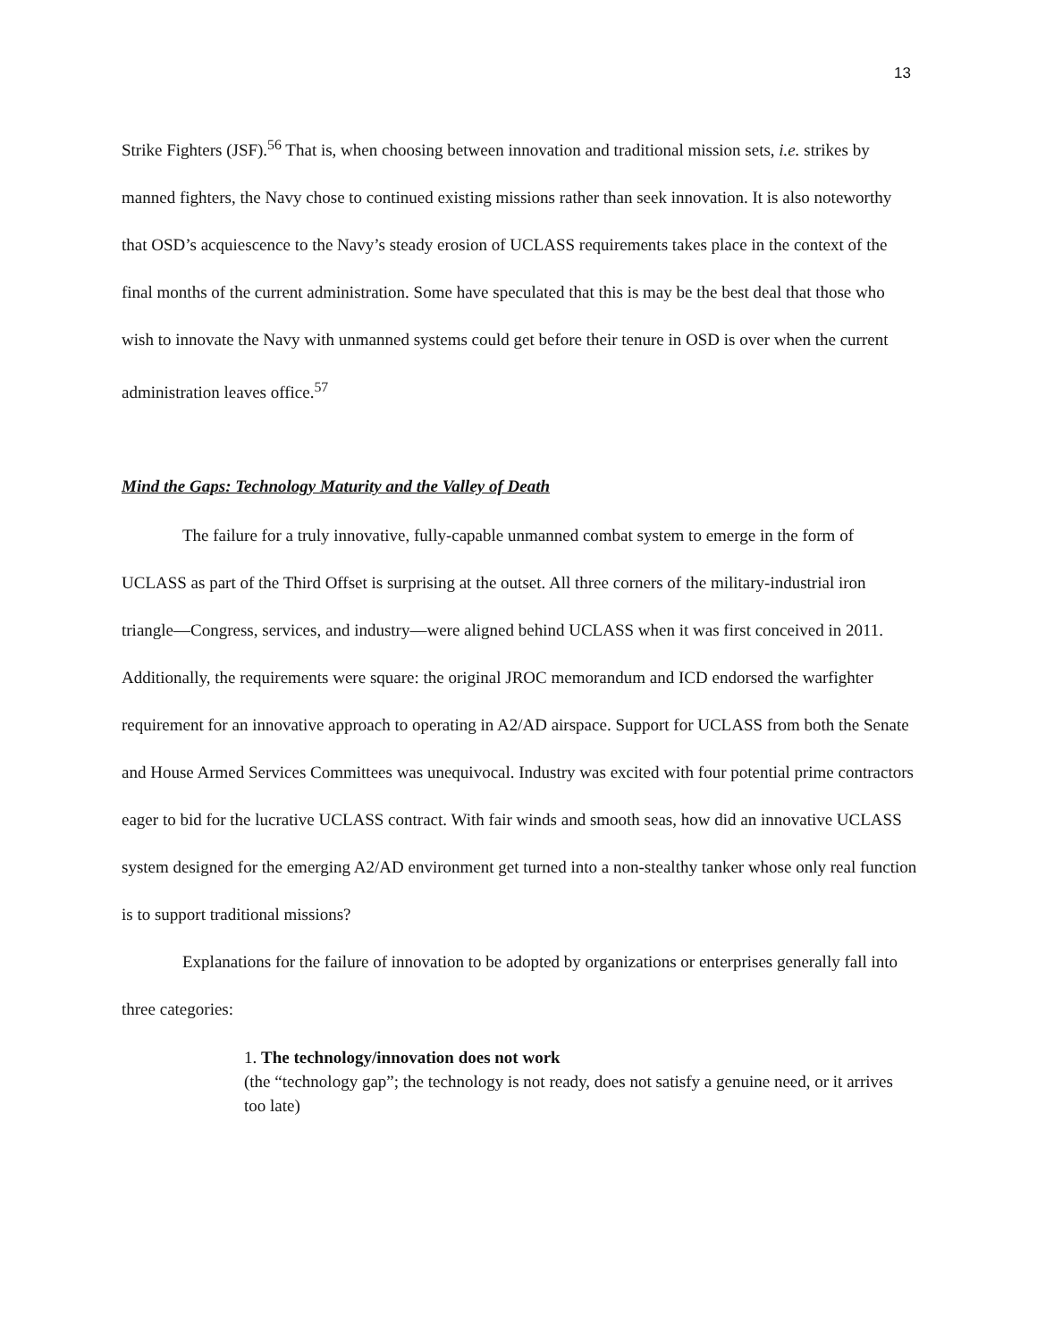13
Strike Fighters (JSF).<sup>56</sup> That is, when choosing between innovation and traditional mission sets, i.e. strikes by manned fighters, the Navy chose to continued existing missions rather than seek innovation. It is also noteworthy that OSD’s acquiescence to the Navy’s steady erosion of UCLASS requirements takes place in the context of the final months of the current administration. Some have speculated that this is may be the best deal that those who wish to innovate the Navy with unmanned systems could get before their tenure in OSD is over when the current administration leaves office.<sup>57</sup>
Mind the Gaps: Technology Maturity and the Valley of Death
The failure for a truly innovative, fully-capable unmanned combat system to emerge in the form of UCLASS as part of the Third Offset is surprising at the outset. All three corners of the military-industrial iron triangle—Congress, services, and industry—were aligned behind UCLASS when it was first conceived in 2011. Additionally, the requirements were square: the original JROC memorandum and ICD endorsed the warfighter requirement for an innovative approach to operating in A2/AD airspace. Support for UCLASS from both the Senate and House Armed Services Committees was unequivocal. Industry was excited with four potential prime contractors eager to bid for the lucrative UCLASS contract. With fair winds and smooth seas, how did an innovative UCLASS system designed for the emerging A2/AD environment get turned into a non-stealthy tanker whose only real function is to support traditional missions?
Explanations for the failure of innovation to be adopted by organizations or enterprises generally fall into three categories:
1. The technology/innovation does not work
(the “technology gap”; the technology is not ready, does not satisfy a genuine need, or it arrives too late)